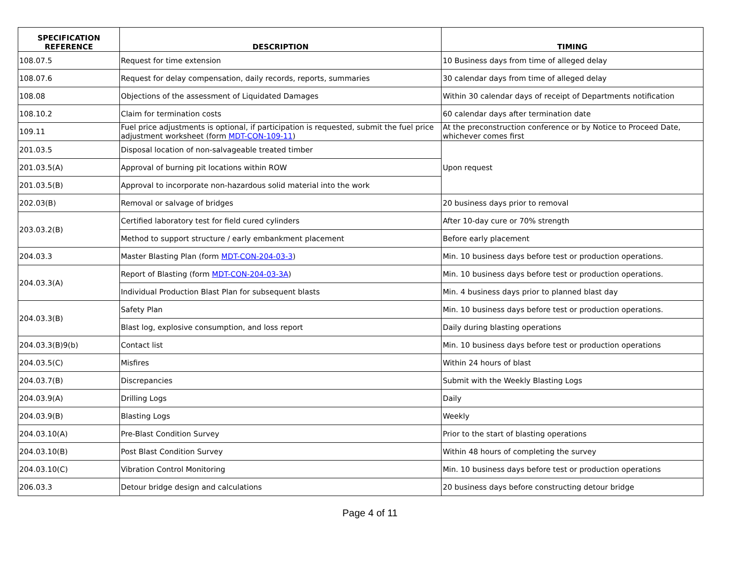| SPECIFICATION REFERENCE | DESCRIPTION | TIMING |
| --- | --- | --- |
| 108.07.5 | Request for time extension | 10 Business days from time of alleged delay |
| 108.07.6 | Request for delay compensation, daily records, reports, summaries | 30 calendar days from time of alleged delay |
| 108.08 | Objections of the assessment of Liquidated Damages | Within 30 calendar days of receipt of Departments notification |
| 108.10.2 | Claim for termination costs | 60 calendar days after termination date |
| 109.11 | Fuel price adjustments is optional, if participation is requested, submit the fuel price adjustment worksheet (form MDT-CON-109-11 ) | At the preconstruction conference or by Notice to Proceed Date, whichever comes first |
| 201.03.5 | Disposal location of non-salvageable treated timber | Upon request |
| 201.03.5(A) | Approval of burning pit locations within ROW | |
| 201.03.5(B) | Approval to incorporate non-hazardous solid material into the work | |
| 202.03(B) | Removal or salvage of bridges | 20 business days prior to removal |
| 203.03.2(B) | Certified laboratory test for field cured cylinders | After 10-day cure or 70% strength |
| | Method to support structure / early embankment placement | Before early placement |
| 204.03.3 | Master Blasting Plan (form MDT-CON-204-03-3 ) | Min. 10 business days before test or production operations. |
| 204.03.3(A) | Report of Blasting (form MDT-CON-204-03-3A ) | Min. 10 business days before test or production operations. |
| | Individual Production Blast Plan for subsequent blasts | Min. 4 business days prior to planned blast day |
| 204.03.3(B) | Safety Plan | Min. 10 business days before test or production operations. |
| | Blast log, explosive consumption, and loss report | Daily during blasting operations |
| 204.03.3(B)9(b) | Contact list | Min. 10 business days before test or production operations |
| 204.03.5(C) | Misfires | Within 24 hours of blast |
| 204.03.7(B) | Discrepancies | Submit with the Weekly Blasting Logs |
| 204.03.9(A) | Drilling Logs | Daily |
| 204.03.9(B) | Blasting Logs | Weekly |
| 204.03.10(A) | Pre-Blast Condition Survey | Prior to the start of blasting operations |
| 204.03.10(B) | Post Blast Condition Survey | Within 48 hours of completing the survey |
| 204.03.10(C) | Vibration Control Monitoring | Min. 10 business days before test or production operations |
| 206.03.3 | Detour bridge design and calculations | 20 business days before constructing detour bridge |
Page 4 of 11